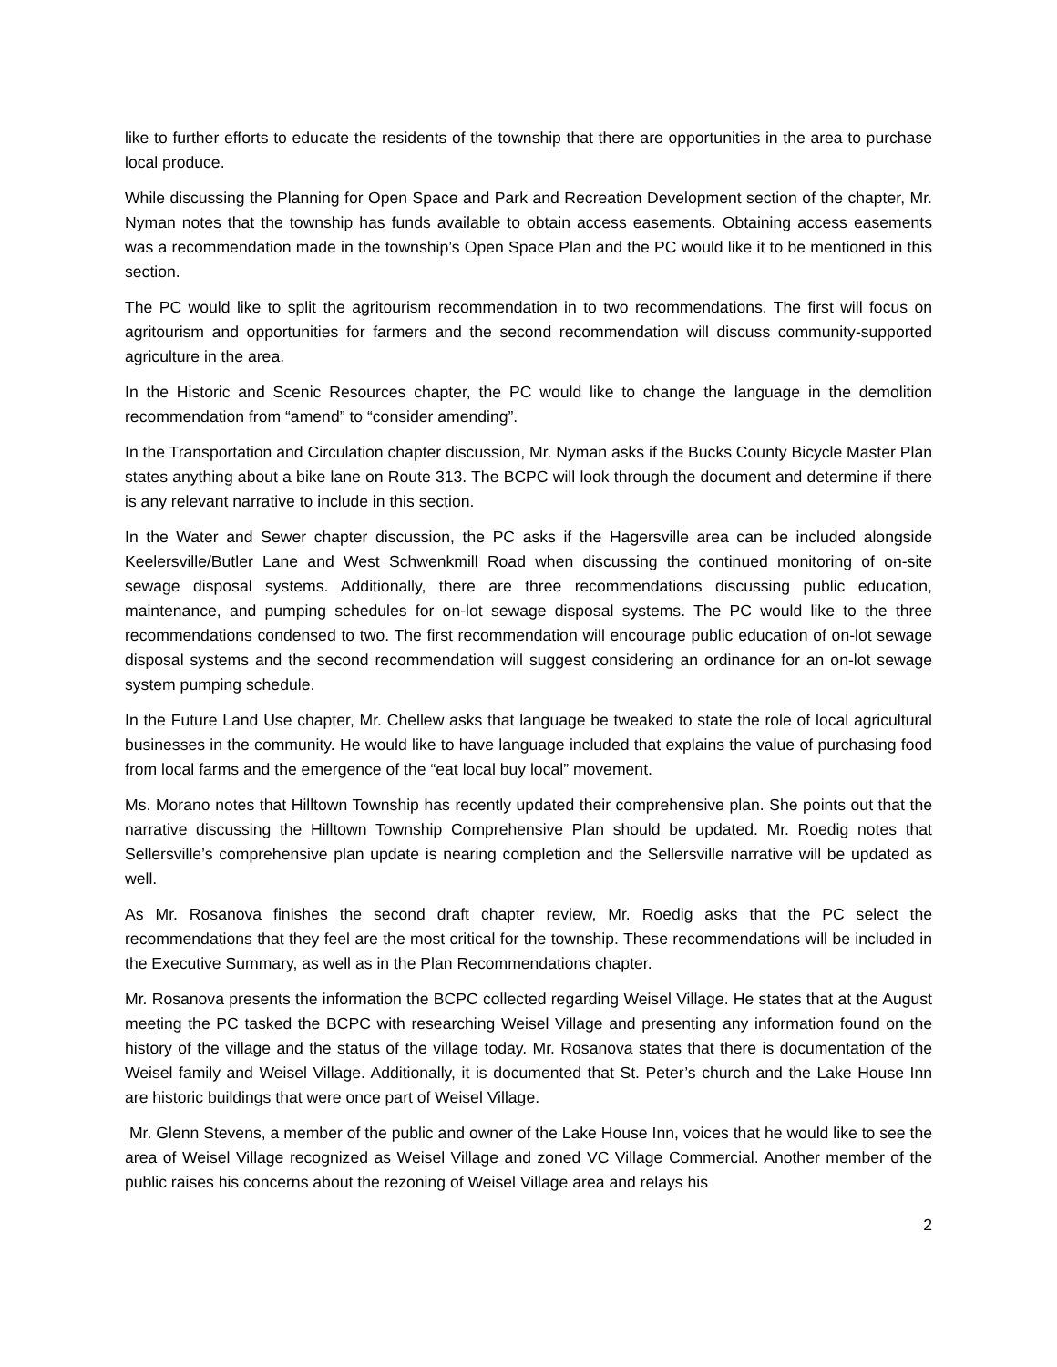like to further efforts to educate the residents of the township that there are opportunities in the area to purchase local produce.
While discussing the Planning for Open Space and Park and Recreation Development section of the chapter, Mr. Nyman notes that the township has funds available to obtain access easements. Obtaining access easements was a recommendation made in the township’s Open Space Plan and the PC would like it to be mentioned in this section.
The PC would like to split the agritourism recommendation in to two recommendations. The first will focus on agritourism and opportunities for farmers and the second recommendation will discuss community-supported agriculture in the area.
In the Historic and Scenic Resources chapter, the PC would like to change the language in the demolition recommendation from “amend” to “consider amending”.
In the Transportation and Circulation chapter discussion, Mr. Nyman asks if the Bucks County Bicycle Master Plan states anything about a bike lane on Route 313. The BCPC will look through the document and determine if there is any relevant narrative to include in this section.
In the Water and Sewer chapter discussion, the PC asks if the Hagersville area can be included alongside Keelersville/Butler Lane and West Schwenkmill Road when discussing the continued monitoring of on-site sewage disposal systems. Additionally, there are three recommendations discussing public education, maintenance, and pumping schedules for on-lot sewage disposal systems. The PC would like to the three recommendations condensed to two. The first recommendation will encourage public education of on-lot sewage disposal systems and the second recommendation will suggest considering an ordinance for an on-lot sewage system pumping schedule.
In the Future Land Use chapter, Mr. Chellew asks that language be tweaked to state the role of local agricultural businesses in the community. He would like to have language included that explains the value of purchasing food from local farms and the emergence of the “eat local buy local” movement.
Ms. Morano notes that Hilltown Township has recently updated their comprehensive plan. She points out that the narrative discussing the Hilltown Township Comprehensive Plan should be updated. Mr. Roedig notes that Sellersville’s comprehensive plan update is nearing completion and the Sellersville narrative will be updated as well.
As Mr. Rosanova finishes the second draft chapter review, Mr. Roedig asks that the PC select the recommendations that they feel are the most critical for the township. These recommendations will be included in the Executive Summary, as well as in the Plan Recommendations chapter.
Mr. Rosanova presents the information the BCPC collected regarding Weisel Village. He states that at the August meeting the PC tasked the BCPC with researching Weisel Village and presenting any information found on the history of the village and the status of the village today. Mr. Rosanova states that there is documentation of the Weisel family and Weisel Village. Additionally, it is documented that St. Peter’s church and the Lake House Inn are historic buildings that were once part of Weisel Village.
Mr. Glenn Stevens, a member of the public and owner of the Lake House Inn, voices that he would like to see the area of Weisel Village recognized as Weisel Village and zoned VC Village Commercial. Another member of the public raises his concerns about the rezoning of Weisel Village area and relays his
2